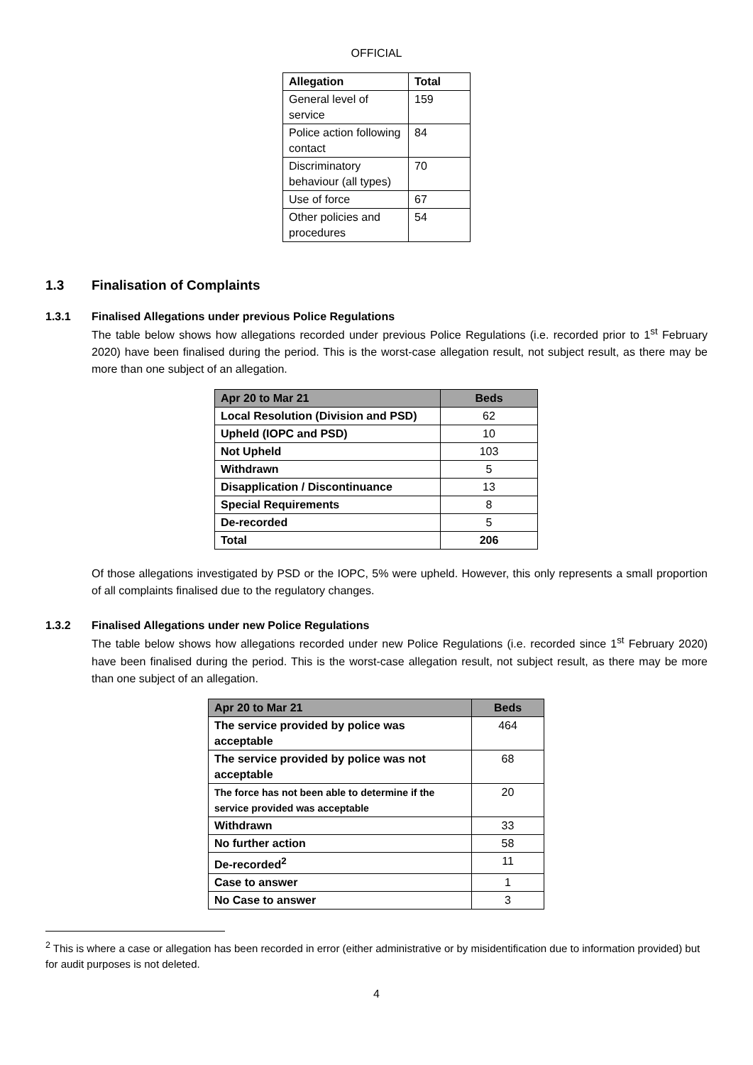OFFICIAL
| Allegation | Total |
| General level of service | 159 |
| Police action following contact | 84 |
| Discriminatory behaviour (all types) | 70 |
| Use of force | 67 |
| Other policies and procedures | 54 |
1.3 Finalisation of Complaints
1.3.1 Finalised Allegations under previous Police Regulations
The table below shows how allegations recorded under previous Police Regulations (i.e. recorded prior to 1<sup>st</sup> February 2020) have been finalised during the period. This is the worst-case allegation result, not subject result, as there may be more than one subject of an allegation.
| Apr 20 to Mar 21 | Beds |
| --- | --- |
| Local Resolution (Division and PSD) | 62 |
| Upheld (IOPC and PSD) | 10 |
| Not Upheld | 103 |
| Withdrawn | 5 |
| Disapplication / Discontinuance | 13 |
| Special Requirements | 8 |
| De-recorded | 5 |
| Total | 206 |
Of those allegations investigated by PSD or the IOPC, 5% were upheld. However, this only represents a small proportion of all complaints finalised due to the regulatory changes.
1.3.2 Finalised Allegations under new Police Regulations
The table below shows how allegations recorded under new Police Regulations (i.e. recorded since 1<sup>st</sup> February 2020) have been finalised during the period. This is the worst-case allegation result, not subject result, as there may be more than one subject of an allegation.
| Apr 20 to Mar 21 | Beds |
| --- | --- |
| The service provided by police was acceptable | 464 |
| The service provided by police was not acceptable | 68 |
| The force has not been able to determine if the service provided was acceptable | 20 |
| Withdrawn | 33 |
| No further action | 58 |
| De-recorded<sup>2</sup> | 11 |
| Case to answer | 1 |
| No Case to answer | 3 |
<sup>2</sup> This is where a case or allegation has been recorded in error (either administrative or by misidentification due to information provided) but for audit purposes is not deleted.
4